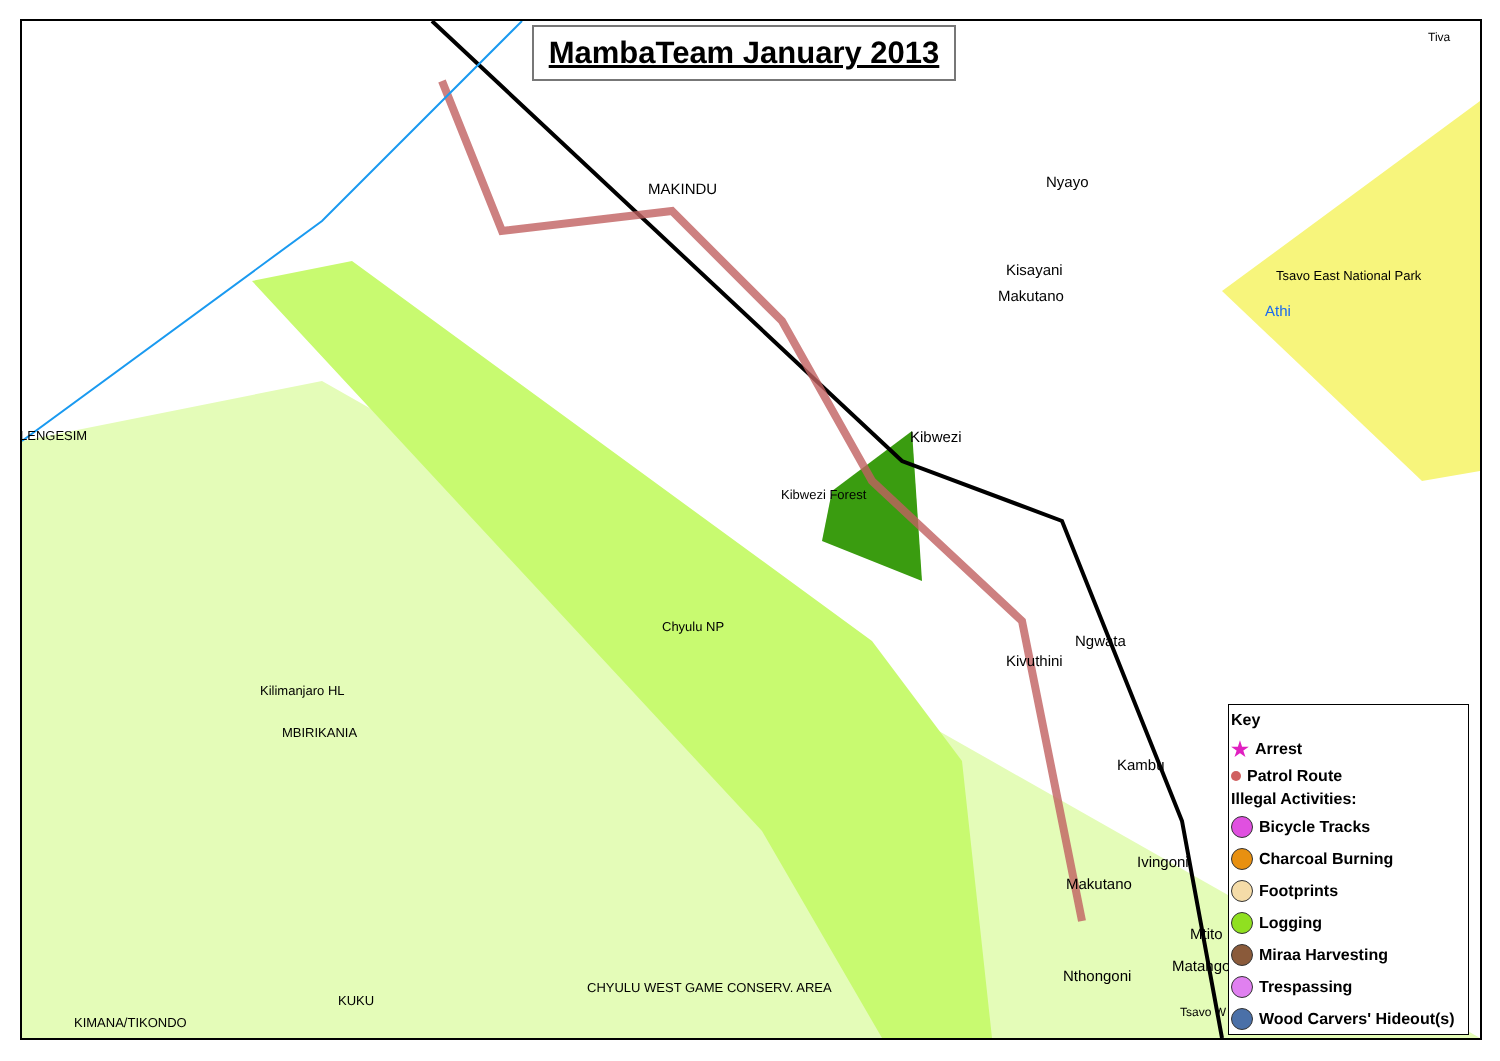MambaTeam January 2013
MAKINDU Nyayo
Kisayani
Makutano
Tsavo East National Park
Athi
LENGESIM Kibwezi
Kibwezi Forest
Chyulu NP
Ngwata
Kivuthini
Kilimanjaro HL
MBIRIKANIA
Kambu
Ivingoni
Makutano
Mtito
Matango
Nthongoni
CHYULU WEST GAME CONSERV. AREA
KUKU
KIMANA/TIKONDO
Tsavo W
Tiva
Key
★ Arrest
Patrol Route
Illegal Activities:
Bicycle Tracks
Charcoal Burning
Footprints
Logging
Miraa Harvesting
Trespassing
Wood Carvers' Hideout(s)